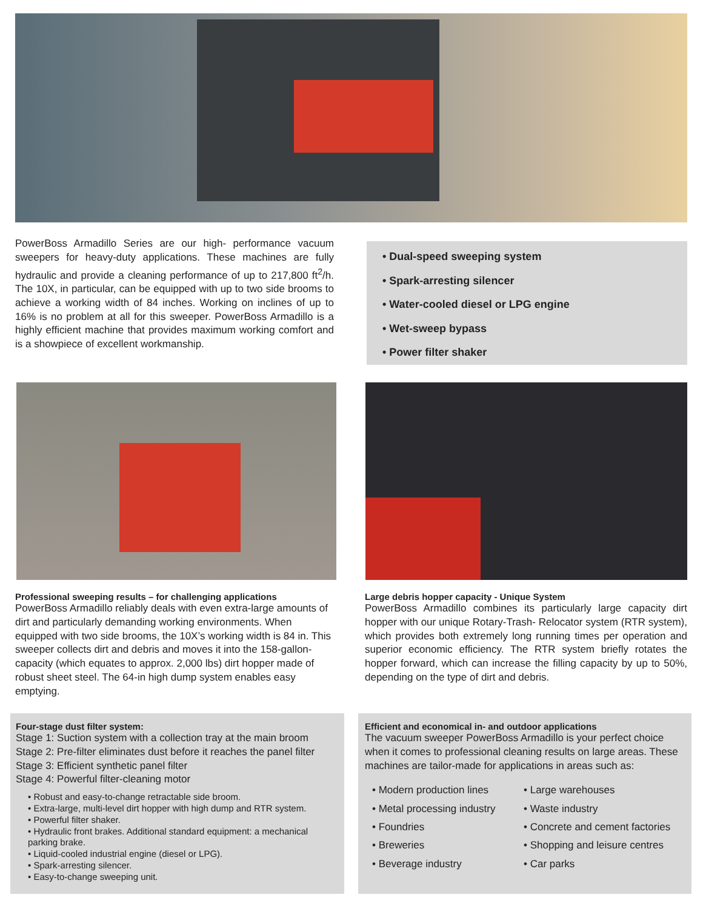PowerBoss Armadillo Series are our high- performance vacuum sweepers for heavy-duty applications. These machines are fully hydraulic and provide a cleaning performance of up to 217,800 ft<sup>2</sup>/h. The 10X, in particular, can be equipped with up to two side brooms to achieve a working width of 84 inches. Working on inclines of up to 16% is no problem at all for this sweeper. PowerBoss Armadillo is a highly efficient machine that provides maximum working comfort and is a showpiece of excellent workmanship.
• Dual-speed sweeping system
• Spark-arresting silencer
• Water-cooled diesel or LPG engine
• Wet-sweep bypass
• Power filter shaker
Professional sweeping results – for challenging applications
PowerBoss Armadillo reliably deals with even extra-large amounts of dirt and particularly demanding working environments. When equipped with two side brooms, the 10X’s working width is 84 in. This sweeper collects dirt and debris and moves it into the 158-gallon-capacity (which equates to approx. 2,000 lbs) dirt hopper made of robust sheet steel. The 64-in high dump system enables easy emptying.
Large debris hopper capacity - Unique System
PowerBoss Armadillo combines its particularly large capacity dirt hopper with our unique Rotary-Trash- Relocator system (RTR system), which provides both extremely long running times per operation and superior economic efficiency. The RTR system briefly rotates the hopper forward, which can increase the filling capacity by up to 50%, depending on the type of dirt and debris.
Four-stage dust filter system:
Stage 1: Suction system with a collection tray at the main broom
Stage 2: Pre-filter eliminates dust before it reaches the panel filter
Stage 3: Efficient synthetic panel filter
Stage 4: Powerful filter-cleaning motor
• Robust and easy-to-change retractable side broom.
• Extra-large, multi-level dirt hopper with high dump and RTR system.
• Powerful filter shaker.
• Hydraulic front brakes. Additional standard equipment: a mechanical parking brake.
• Liquid-cooled industrial engine (diesel or LPG).
• Spark-arresting silencer.
• Easy-to-change sweeping unit.
Efficient and economical in- and outdoor applications
The vacuum sweeper PowerBoss Armadillo is your perfect choice when it comes to professional cleaning results on large areas. These machines are tailor-made for applications in areas such as:
• Modern production lines
• Metal processing industry
• Foundries
• Breweries
• Beverage industry
• Large warehouses
• Waste industry
• Concrete and cement factories
• Shopping and leisure centres
• Car parks